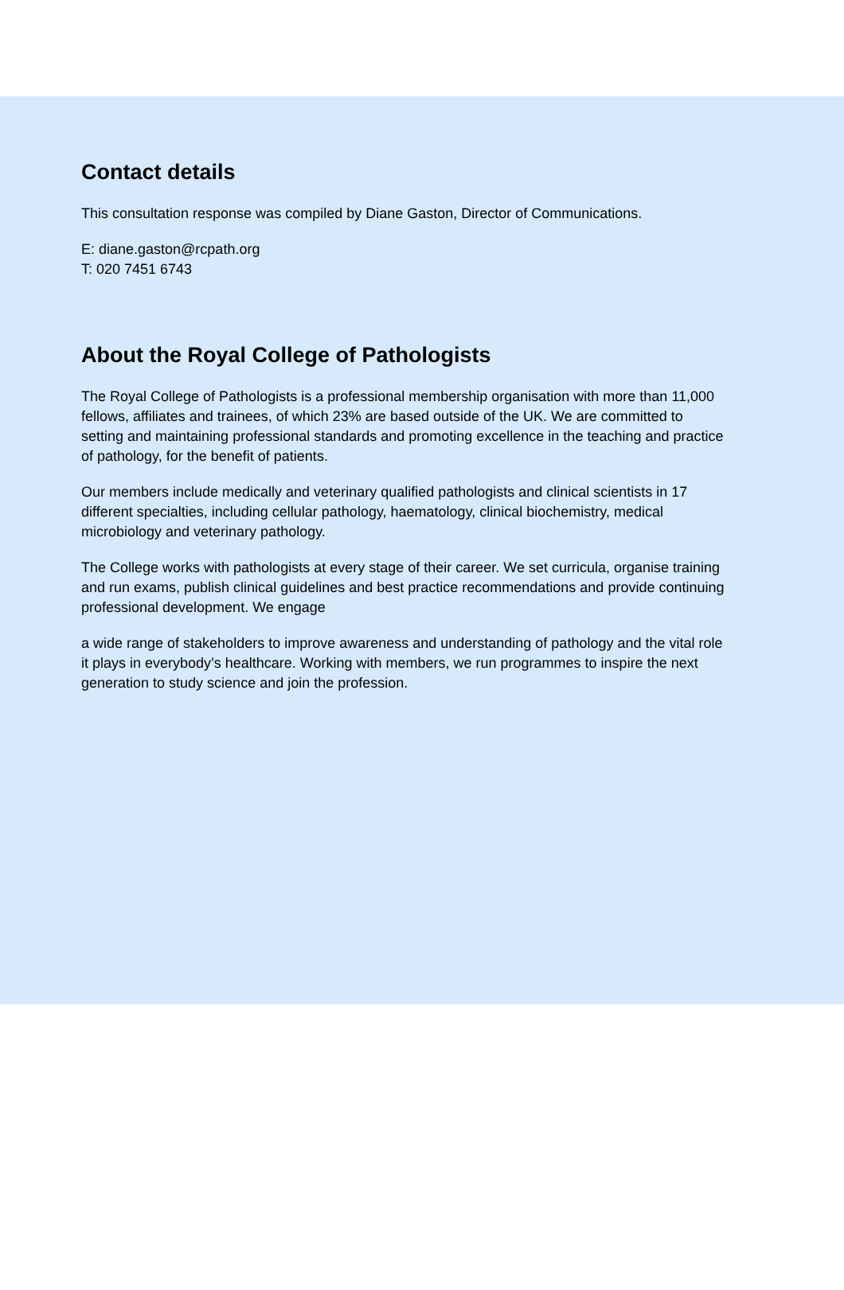Contact details
This consultation response was compiled by Diane Gaston, Director of Communications.
E: diane.gaston@rcpath.org
T: 020 7451 6743
About the Royal College of Pathologists
The Royal College of Pathologists is a professional membership organisation with more than 11,000 fellows, affiliates and trainees, of which 23% are based outside of the UK. We are committed to setting and maintaining professional standards and promoting excellence in the teaching and practice of pathology, for the benefit of patients.
Our members include medically and veterinary qualified pathologists and clinical scientists in 17 different specialties, including cellular pathology, haematology, clinical biochemistry, medical microbiology and veterinary pathology.
The College works with pathologists at every stage of their career. We set curricula, organise training and run exams, publish clinical guidelines and best practice recommendations and provide continuing professional development. We engage
a wide range of stakeholders to improve awareness and understanding of pathology and the vital role it plays in everybody’s healthcare. Working with members, we run programmes to inspire the next generation to study science and join the profession.